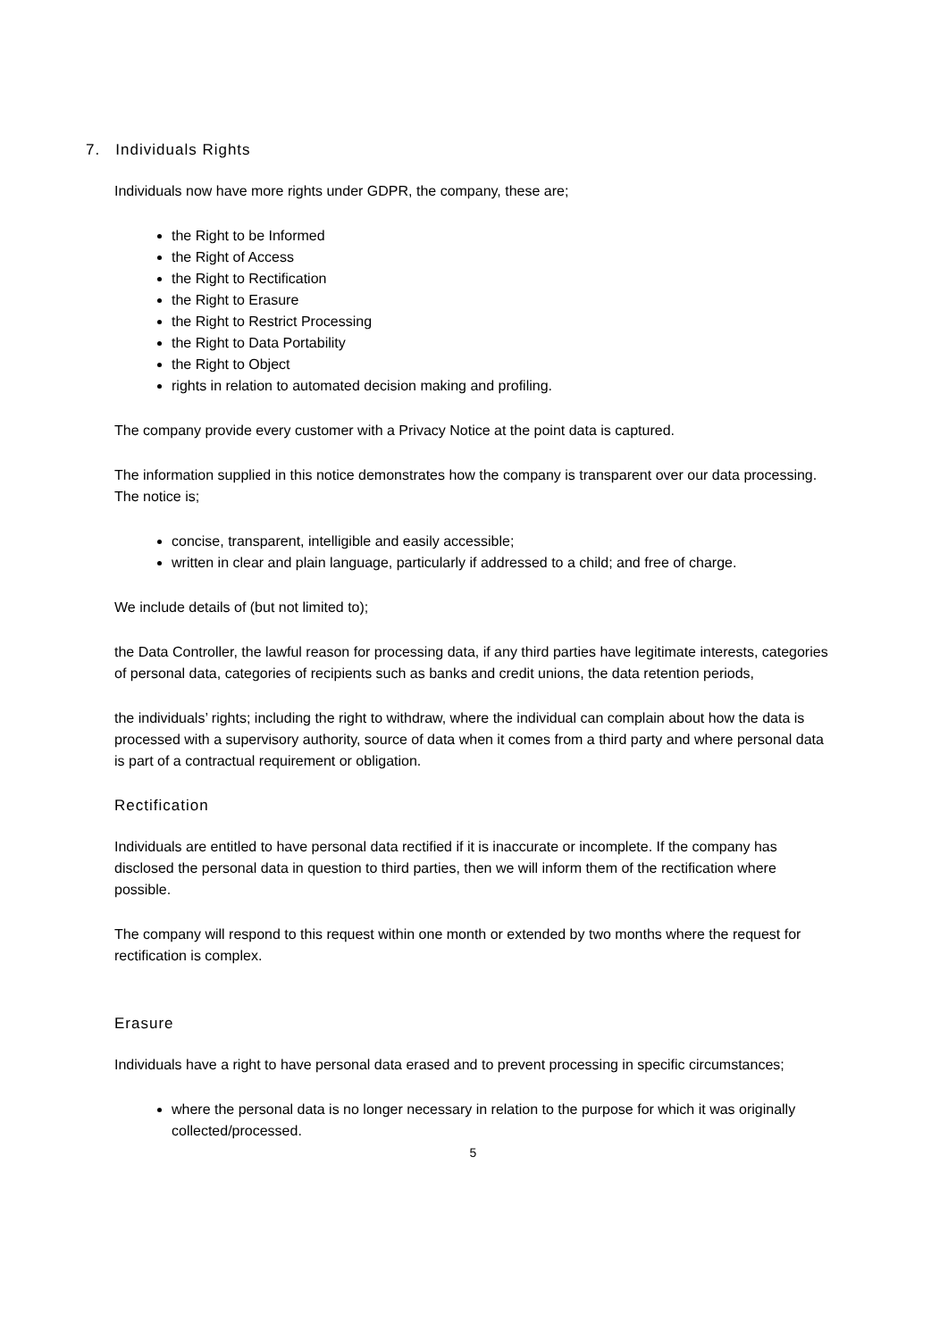7. Individuals Rights
Individuals now have more rights under GDPR, the company, these are;
the Right to be Informed
the Right of Access
the Right to Rectification
the Right to Erasure
the Right to Restrict Processing
the Right to Data Portability
the Right to Object
rights in relation to automated decision making and profiling.
The company provide every customer with a Privacy Notice at the point data is captured.
The information supplied in this notice demonstrates how the company is transparent over our data processing. The notice is;
concise, transparent, intelligible and easily accessible;
written in clear and plain language, particularly if addressed to a child; and free of charge.
We include details of (but not limited to);
the Data Controller, the lawful reason for processing data, if any third parties have legitimate interests, categories of personal data, categories of recipients such as banks and credit unions, the data retention periods,
the individuals’ rights; including the right to withdraw, where the individual can complain about how the data is processed with a supervisory authority, source of data when it comes from a third party and where personal data is part of a contractual requirement or obligation.
Rectification
Individuals are entitled to have personal data rectified if it is inaccurate or incomplete. If the company has disclosed the personal data in question to third parties, then we will inform them of the rectification where possible.
The company will respond to this request within one month or extended by two months where the request for rectification is complex.
Erasure
Individuals have a right to have personal data erased and to prevent processing in specific circumstances;
where the personal data is no longer necessary in relation to the purpose for which it was originally collected/processed.
5